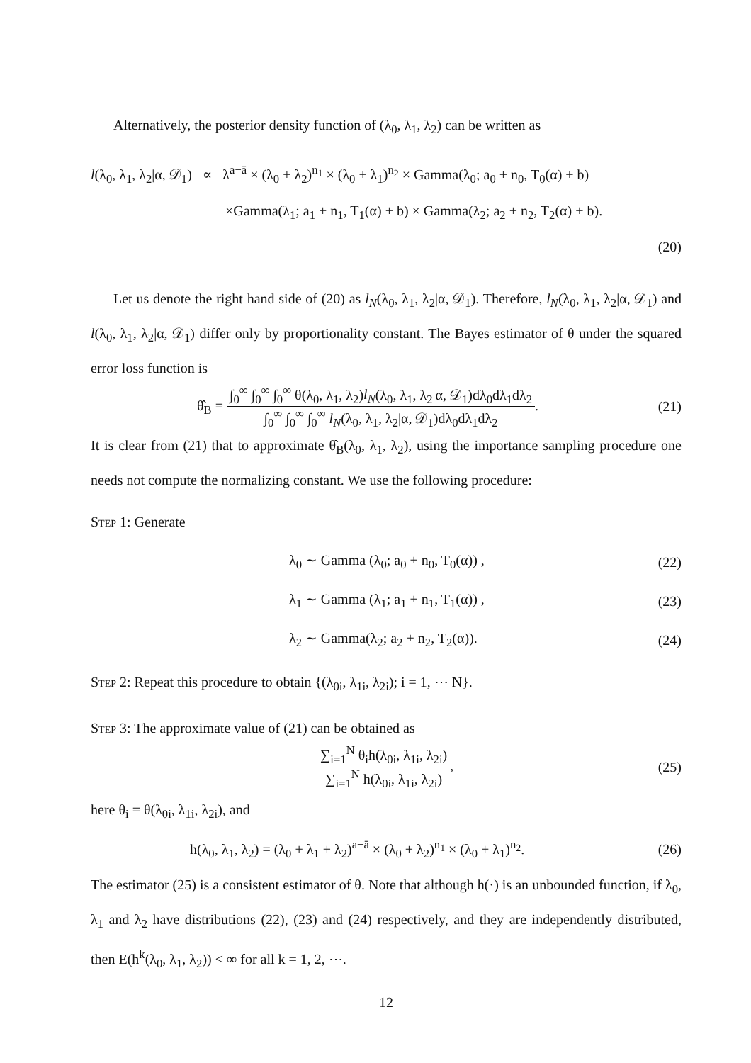Alternatively, the posterior density function of (λ<sub>0</sub>, λ<sub>1</sub>, λ<sub>2</sub>) can be written as
l(λ<sub>0</sub>, λ<sub>1</sub>, λ<sub>2</sub>|α, 𝒟<sub>1</sub>) ∝ λ<sup>a−ā</sup> × (λ<sub>0</sub> + λ<sub>2</sub>)<sup>n<sub>1</sub></sup> × (λ<sub>0</sub> + λ<sub>1</sub>)<sup>n<sub>2</sub></sup> × Gamma(λ<sub>0</sub>; a<sub>0</sub> + n<sub>0</sub>, T<sub>0</sub>(α) + b)
×Gamma(λ<sub>1</sub>; a<sub>1</sub> + n<sub>1</sub>, T<sub>1</sub>(α) + b) × Gamma(λ<sub>2</sub>; a<sub>2</sub> + n<sub>2</sub>, T<sub>2</sub>(α) + b).
(20)
Let us denote the right hand side of (20) as l<sub>N</sub>(λ<sub>0</sub>, λ<sub>1</sub>, λ<sub>2</sub>|α, 𝒟<sub>1</sub>). Therefore, l<sub>N</sub>(λ<sub>0</sub>, λ<sub>1</sub>, λ<sub>2</sub>|α, 𝒟<sub>1</sub>) and l(λ<sub>0</sub>, λ<sub>1</sub>, λ<sub>2</sub>|α, 𝒟<sub>1</sub>) differ only by proportionality constant. The Bayes estimator of θ under the squared error loss function is
θ̂<sub>B</sub> = ∫<sub>0</sub><sup>∞</sup> ∫<sub>0</sub><sup>∞</sup> ∫<sub>0</sub><sup>∞</sup> θ(λ<sub>0</sub>, λ<sub>1</sub>, λ<sub>2</sub>)l<sub>N</sub>(λ<sub>0</sub>, λ<sub>1</sub>, λ<sub>2</sub>|α, 𝒟<sub>1</sub>)dλ<sub>0</sub>dλ<sub>1</sub>dλ<sub>2</sub> ∫<sub>0</sub><sup>∞</sup> ∫<sub>0</sub><sup>∞</sup> ∫<sub>0</sub><sup>∞</sup> l<sub>N</sub>(λ<sub>0</sub>, λ<sub>1</sub>, λ<sub>2</sub>|α, 𝒟<sub>1</sub>)dλ<sub>0</sub>dλ<sub>1</sub>dλ<sub>2</sub>. (21)
It is clear from (21) that to approximate θ̂<sub>B</sub>(λ<sub>0</sub>, λ<sub>1</sub>, λ<sub>2</sub>), using the importance sampling procedure one needs not compute the normalizing constant. We use the following procedure:
Step 1: Generate
λ<sub>0</sub> ∼ Gamma (λ<sub>0</sub>; a<sub>0</sub> + n<sub>0</sub>, T<sub>0</sub>(α)) , (22)
λ<sub>1</sub> ∼ Gamma (λ<sub>1</sub>; a<sub>1</sub> + n<sub>1</sub>, T<sub>1</sub>(α)) , (23)
λ<sub>2</sub> ∼ Gamma(λ<sub>2</sub>; a<sub>2</sub> + n<sub>2</sub>, T<sub>2</sub>(α)). (24)
Step 2: Repeat this procedure to obtain {(λ<sub>0i</sub>, λ<sub>1i</sub>, λ<sub>2i</sub>); i = 1, ⋯ N}.
Step 3: The approximate value of (21) can be obtained as
∑<sub>i=1</sub><sup>N</sup> θ<sub>i</sub>h(λ<sub>0i</sub>, λ<sub>1i</sub>, λ<sub>2i</sub>) ∑<sub>i=1</sub><sup>N</sup> h(λ<sub>0i</sub>, λ<sub>1i</sub>, λ<sub>2i</sub>), (25)
here θ<sub>i</sub> = θ(λ<sub>0i</sub>, λ<sub>1i</sub>, λ<sub>2i</sub>), and
h(λ<sub>0</sub>, λ<sub>1</sub>, λ<sub>2</sub>) = (λ<sub>0</sub> + λ<sub>1</sub> + λ<sub>2</sub>)<sup>a−ā</sup> × (λ<sub>0</sub> + λ<sub>2</sub>)<sup>n<sub>1</sub></sup> × (λ<sub>0</sub> + λ<sub>1</sub>)<sup>n<sub>2</sub></sup>. (26)
The estimator (25) is a consistent estimator of θ. Note that although h(·) is an unbounded function, if λ<sub>0</sub>, λ<sub>1</sub> and λ<sub>2</sub> have distributions (22), (23) and (24) respectively, and they are independently distributed, then E(h<sup>k</sup>(λ<sub>0</sub>, λ<sub>1</sub>, λ<sub>2</sub>)) < ∞ for all k = 1, 2, ⋯.
12